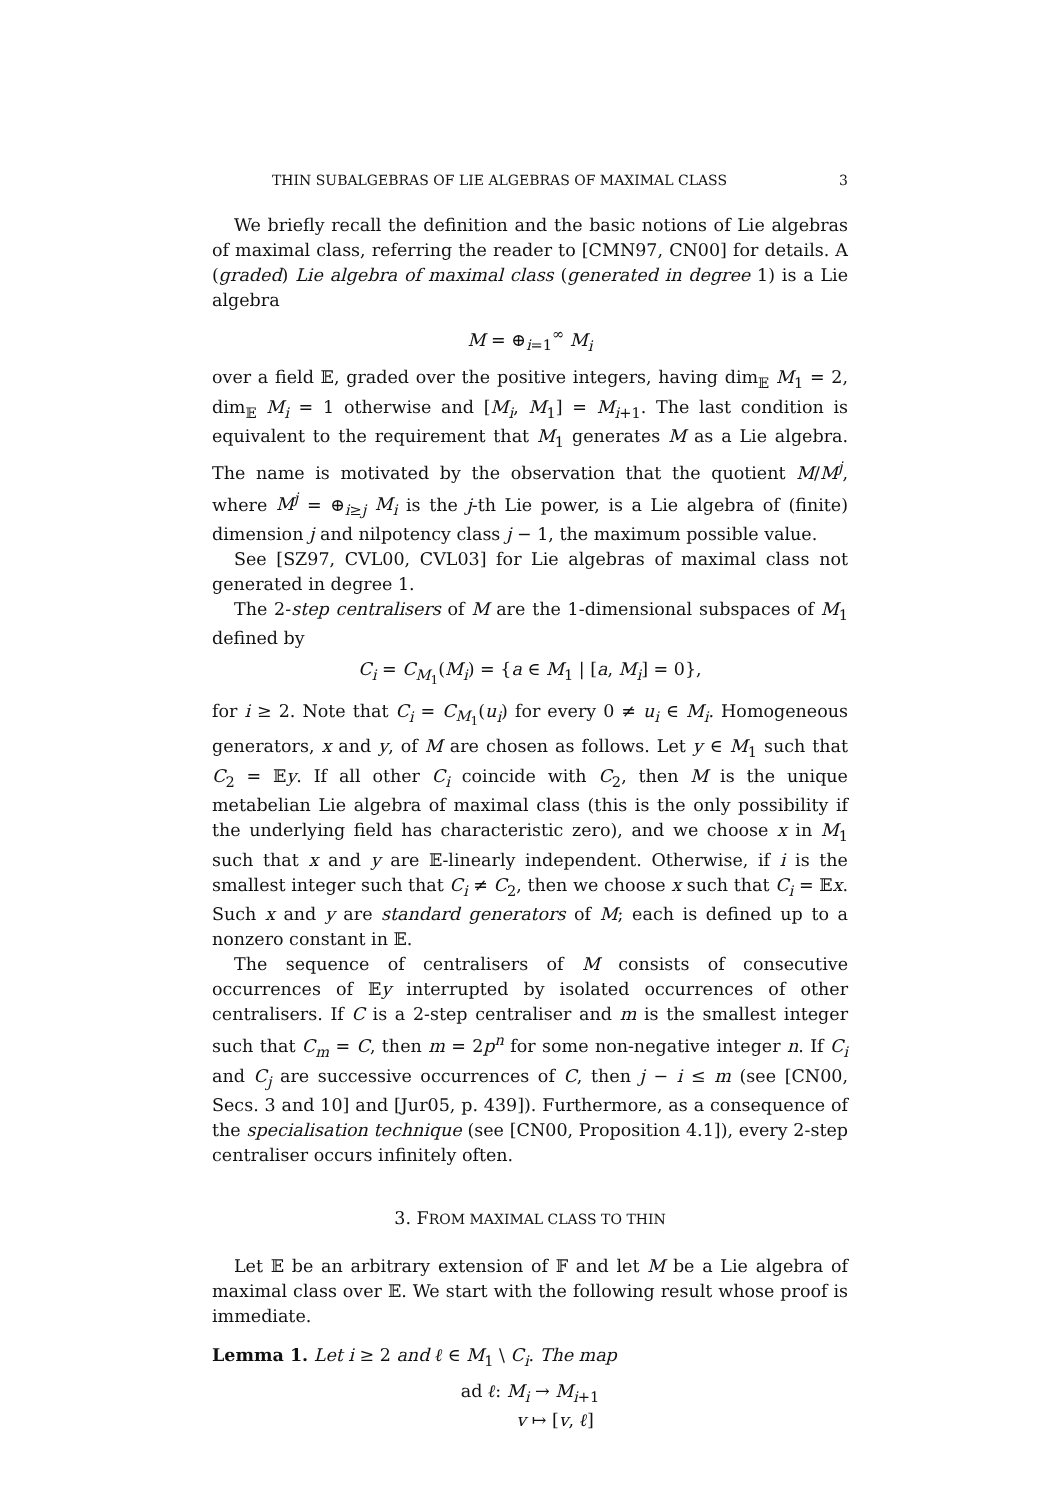THIN SUBALGEBRAS OF LIE ALGEBRAS OF MAXIMAL CLASS 3
We briefly recall the definition and the basic notions of Lie algebras of maximal class, referring the reader to [CMN97, CN00] for details. A (graded) Lie algebra of maximal class (generated in degree 1) is a Lie algebra
M = ⊕<sub>i=1</sub><sup>∞</sup> M<sub>i</sub>
over a field 𝔼, graded over the positive integers, having dim<sub>𝔼</sub> M<sub>1</sub> = 2, dim<sub>𝔼</sub> M<sub>i</sub> = 1 otherwise and [M<sub>i</sub>, M<sub>1</sub>] = M<sub>i+1</sub>. The last condition is equivalent to the requirement that M<sub>1</sub> generates M as a Lie algebra. The name is motivated by the observation that the quotient M/M<sup>j</sup>, where M<sup>j</sup> = ⊕<sub>i≥j</sub> M<sub>i</sub> is the j-th Lie power, is a Lie algebra of (finite) dimension j and nilpotency class j − 1, the maximum possible value.
See [SZ97, CVL00, CVL03] for Lie algebras of maximal class not generated in degree 1.
The 2-step centralisers of M are the 1-dimensional subspaces of M<sub>1</sub> defined by
C<sub>i</sub> = C<sub>M<sub>1</sub></sub>(M<sub>i</sub>) = {a ∈ M<sub>1</sub> | [a, M<sub>i</sub>] = 0},
for i ≥ 2. Note that C<sub>i</sub> = C<sub>M<sub>1</sub></sub>(u<sub>i</sub>) for every 0 ≠ u<sub>i</sub> ∈ M<sub>i</sub>. Homogeneous generators, x and y, of M are chosen as follows. Let y ∈ M<sub>1</sub> such that C<sub>2</sub> = 𝔼y. If all other C<sub>i</sub> coincide with C<sub>2</sub>, then M is the unique metabelian Lie algebra of maximal class (this is the only possibility if the underlying field has characteristic zero), and we choose x in M<sub>1</sub> such that x and y are 𝔼-linearly independent. Otherwise, if i is the smallest integer such that C<sub>i</sub> ≠ C<sub>2</sub>, then we choose x such that C<sub>i</sub> = 𝔼x. Such x and y are standard generators of M; each is defined up to a nonzero constant in 𝔼.
The sequence of centralisers of M consists of consecutive occurrences of 𝔼y interrupted by isolated occurrences of other centralisers. If C is a 2-step centraliser and m is the smallest integer such that C<sub>m</sub> = C, then m = 2p<sup>n</sup> for some non-negative integer n. If C<sub>i</sub> and C<sub>j</sub> are successive occurrences of C, then j − i ≤ m (see [CN00, Secs. 3 and 10] and [Jur05, p. 439]). Furthermore, as a consequence of the specialisation technique (see [CN00, Proposition 4.1]), every 2-step centraliser occurs infinitely often.
3. FROM MAXIMAL CLASS TO THIN
Let 𝔼 be an arbitrary extension of 𝔽 and let M be a Lie algebra of maximal class over 𝔼. We start with the following result whose proof is immediate.
Lemma 1. Let i ≥ 2 and ℓ ∈ M<sub>1</sub> \ C<sub>i</sub>. The map
ad ℓ: M<sub>i</sub> → M<sub>i+1</sub>
v ↦ [v, ℓ]